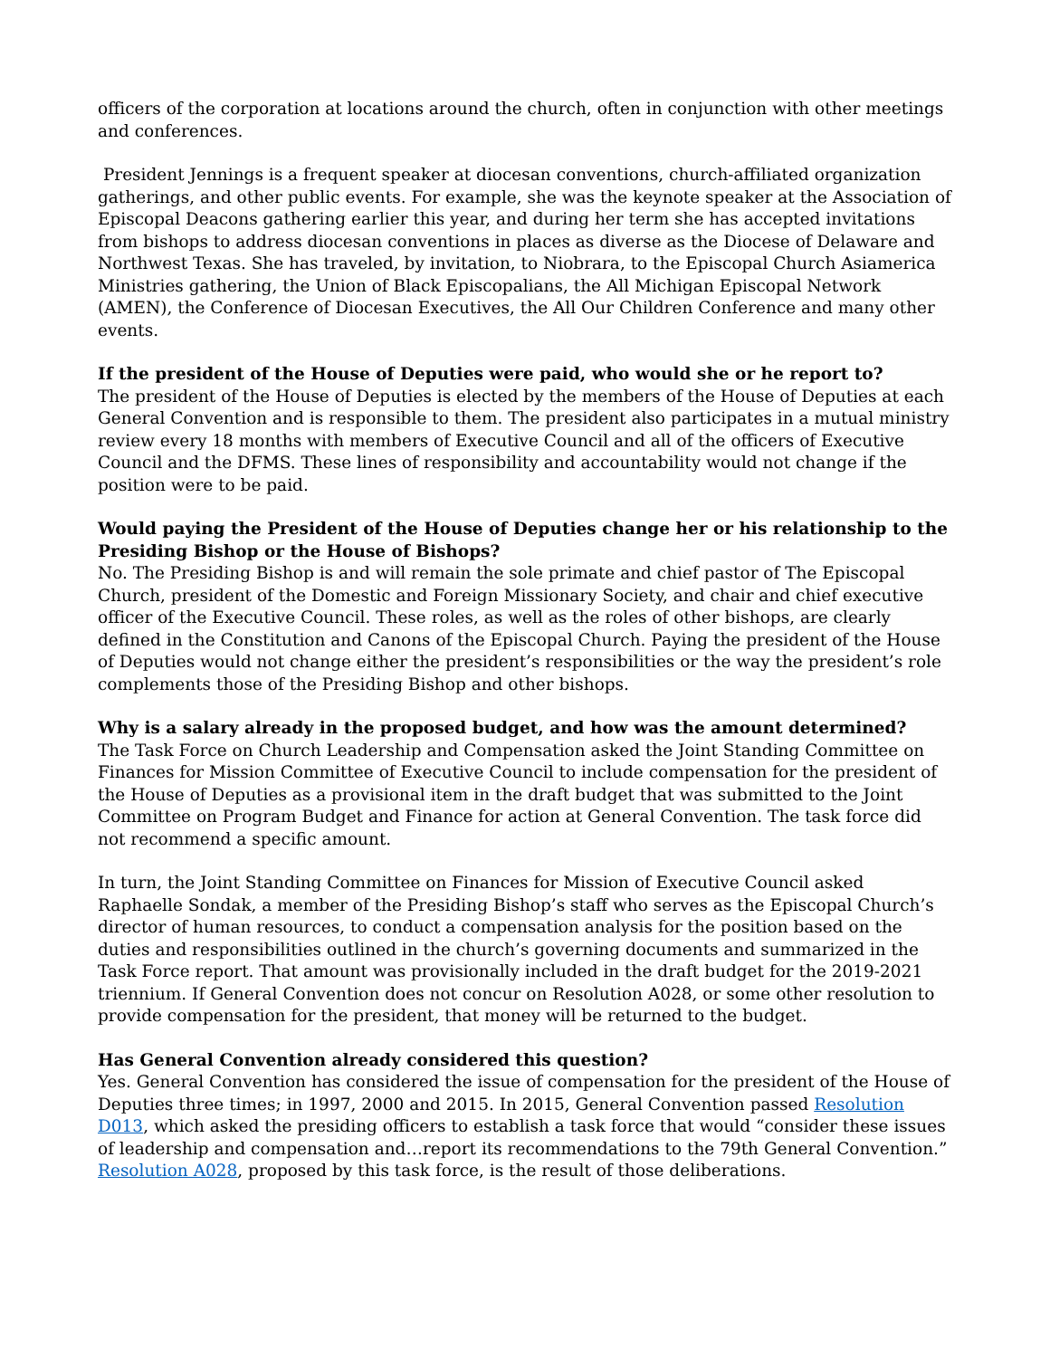officers of the corporation at locations around the church, often in conjunction with other meetings and conferences.
President Jennings is a frequent speaker at diocesan conventions, church-affiliated organization gatherings, and other public events. For example, she was the keynote speaker at the Association of Episcopal Deacons gathering earlier this year, and during her term she has accepted invitations from bishops to address diocesan conventions in places as diverse as the Diocese of Delaware and Northwest Texas. She has traveled, by invitation, to Niobrara, to the Episcopal Church Asiamerica Ministries gathering, the Union of Black Episcopalians, the All Michigan Episcopal Network (AMEN), the Conference of Diocesan Executives, the All Our Children Conference and many other events.
If the president of the House of Deputies were paid, who would she or he report to?
The president of the House of Deputies is elected by the members of the House of Deputies at each General Convention and is responsible to them. The president also participates in a mutual ministry review every 18 months with members of Executive Council and all of the officers of Executive Council and the DFMS. These lines of responsibility and accountability would not change if the position were to be paid.
Would paying the President of the House of Deputies change her or his relationship to the Presiding Bishop or the House of Bishops?
No. The Presiding Bishop is and will remain the sole primate and chief pastor of The Episcopal Church, president of the Domestic and Foreign Missionary Society, and chair and chief executive officer of the Executive Council. These roles, as well as the roles of other bishops, are clearly defined in the Constitution and Canons of the Episcopal Church. Paying the president of the House of Deputies would not change either the president’s responsibilities or the way the president’s role complements those of the Presiding Bishop and other bishops.
Why is a salary already in the proposed budget, and how was the amount determined?
The Task Force on Church Leadership and Compensation asked the Joint Standing Committee on Finances for Mission Committee of Executive Council to include compensation for the president of the House of Deputies as a provisional item in the draft budget that was submitted to the Joint Committee on Program Budget and Finance for action at General Convention. The task force did not recommend a specific amount.
In turn, the Joint Standing Committee on Finances for Mission of Executive Council asked Raphaelle Sondak, a member of the Presiding Bishop’s staff who serves as the Episcopal Church’s director of human resources, to conduct a compensation analysis for the position based on the duties and responsibilities outlined in the church’s governing documents and summarized in the Task Force report. That amount was provisionally included in the draft budget for the 2019-2021 triennium. If General Convention does not concur on Resolution A028, or some other resolution to provide compensation for the president, that money will be returned to the budget.
Has General Convention already considered this question?
Yes. General Convention has considered the issue of compensation for the president of the House of Deputies three times; in 1997, 2000 and 2015. In 2015, General Convention passed Resolution D013, which asked the presiding officers to establish a task force that would “consider these issues of leadership and compensation and…report its recommendations to the 79th General Convention.” Resolution A028, proposed by this task force, is the result of those deliberations.